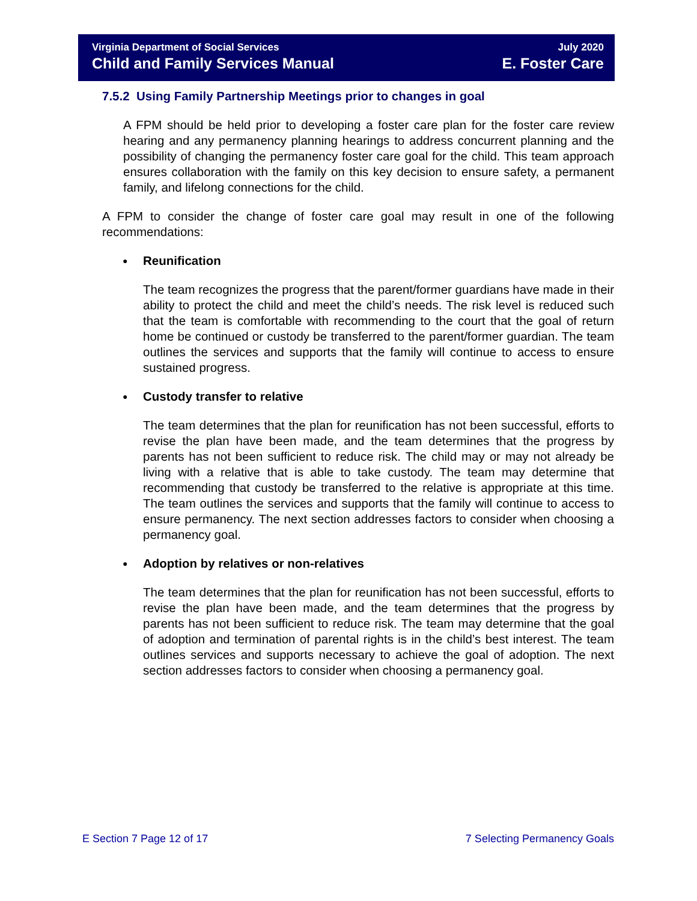Virginia Department of Social Services
July 2020
Child and Family Services Manual
E. Foster Care
7.5.2 Using Family Partnership Meetings prior to changes in goal
A FPM should be held prior to developing a foster care plan for the foster care review hearing and any permanency planning hearings to address concurrent planning and the possibility of changing the permanency foster care goal for the child. This team approach ensures collaboration with the family on this key decision to ensure safety, a permanent family, and lifelong connections for the child.
A FPM to consider the change of foster care goal may result in one of the following recommendations:
● Reunification
The team recognizes the progress that the parent/former guardians have made in their ability to protect the child and meet the child’s needs. The risk level is reduced such that the team is comfortable with recommending to the court that the goal of return home be continued or custody be transferred to the parent/former guardian. The team outlines the services and supports that the family will continue to access to ensure sustained progress.
● Custody transfer to relative
The team determines that the plan for reunification has not been successful, efforts to revise the plan have been made, and the team determines that the progress by parents has not been sufficient to reduce risk. The child may or may not already be living with a relative that is able to take custody. The team may determine that recommending that custody be transferred to the relative is appropriate at this time. The team outlines the services and supports that the family will continue to access to ensure permanency. The next section addresses factors to consider when choosing a permanency goal.
● Adoption by relatives or non-relatives
The team determines that the plan for reunification has not been successful, efforts to revise the plan have been made, and the team determines that the progress by parents has not been sufficient to reduce risk. The team may determine that the goal of adoption and termination of parental rights is in the child’s best interest. The team outlines services and supports necessary to achieve the goal of adoption. The next section addresses factors to consider when choosing a permanency goal.
E Section 7 Page 12 of 17 7 Selecting Permanency Goals